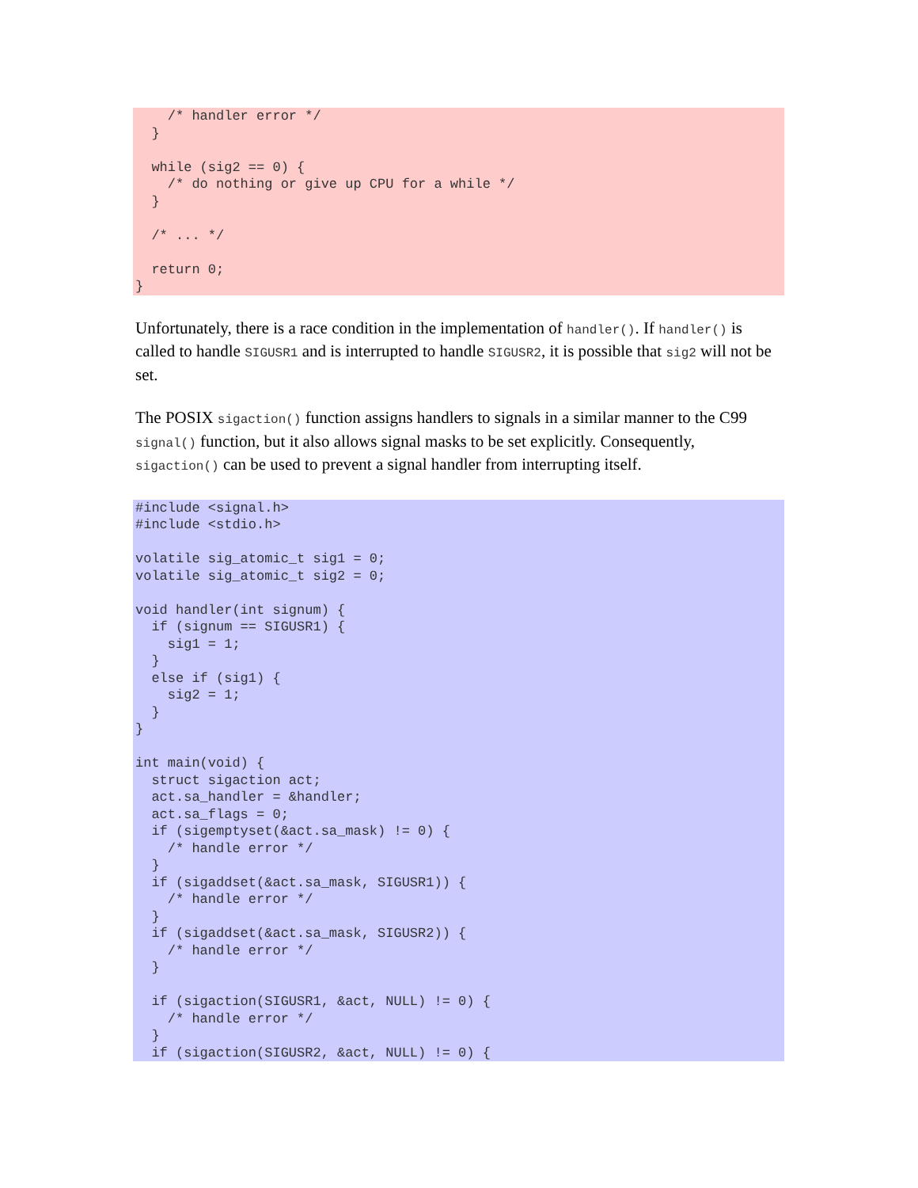/* handler error */
  }

  while (sig2 == 0) {
    /* do nothing or give up CPU for a while */
  }

  /* ... */

  return 0;
}
Unfortunately, there is a race condition in the implementation of handler(). If handler() is called to handle SIGUSR1 and is interrupted to handle SIGUSR2, it is possible that sig2 will not be set.
The POSIX sigaction() function assigns handlers to signals in a similar manner to the C99 signal() function, but it also allows signal masks to be set explicitly. Consequently, sigaction() can be used to prevent a signal handler from interrupting itself.
#include <signal.h>
#include <stdio.h>

volatile sig_atomic_t sig1 = 0;
volatile sig_atomic_t sig2 = 0;

void handler(int signum) {
  if (signum == SIGUSR1) {
    sig1 = 1;
  }
  else if (sig1) {
    sig2 = 1;
  }
}

int main(void) {
  struct sigaction act;
  act.sa_handler = &handler;
  act.sa_flags = 0;
  if (sigemptyset(&act.sa_mask) != 0) {
    /* handle error */
  }
  if (sigaddset(&act.sa_mask, SIGUSR1)) {
    /* handle error */
  }
  if (sigaddset(&act.sa_mask, SIGUSR2)) {
    /* handle error */
  }

  if (sigaction(SIGUSR1, &act, NULL) != 0) {
    /* handle error */
  }
  if (sigaction(SIGUSR2, &act, NULL) != 0) {